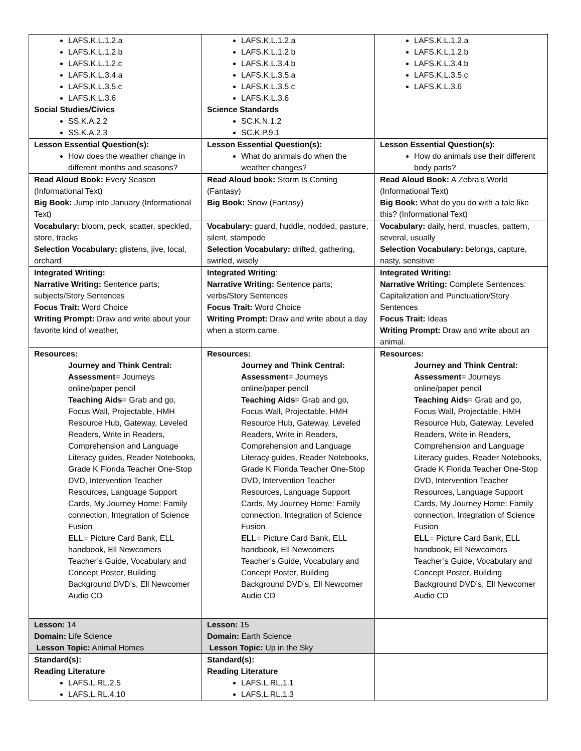| LAFS.K.L.1.2.a LAFS.K.L.1.2.b LAFS.K.L.1.2.c LAFS.K.L.3.4.a LAFS.K.L.3.5.c LAFS.K.L.3.6 Social Studies/Civics SS.K.A.2.2 SS.K.A.2.3 | LAFS.K.L.1.2.a LAFS.K.L.1.2.b LAFS.K.L.3.4.b LAFS.K.L.3.5.a LAFS.K.L.3.5.c LAFS.K.L.3.6 Science Standards SC.K.N.1.2 SC.K.P.9.1 | LAFS.K.L.1.2.a LAFS.K.L.1.2.b LAFS.K.L.3.4.b LAFS.K.L.3.5.c LAFS.K.L.3.6 |
| Lesson Essential Question(s): How does the weather change in different months and seasons? | Lesson Essential Question(s): What do animals do when the weather changes? | Lesson Essential Question(s): How do animals use their different body parts? |
| Read Aloud Book: Every Season (Informational Text) Big Book: Jump into January (Informational Text) | Read Aloud book: Storm Is Coming (Fantasy) Big Book: Snow (Fantasy) | Read Aloud Book: A Zebra’s World (Informational Text) Big Book: What do you do with a tale like this? (Informational Text) |
| Vocabulary: bloom, peck, scatter, speckled, store, tracks Selection Vocabulary: glistens, jive, local, orchard | Vocabulary: guard, huddle, nodded, pasture, silent, stampede Selection Vocabulary: drifted, gathering, swirled, wisely | Vocabulary: daily, herd, muscles, pattern, several, usually Selection Vocabulary: belongs, capture, nasty, sensitive |
| Integrated Writing: Narrative Writing: Sentence parts; subjects/Story Sentences Focus Trait: Word Choice Writing Prompt: Draw and write about your favorite kind of weather, | Integrated Writing : Narrative Writing: Sentence parts; verbs/Story Sentences Focus Trait: Word Choice Writing Prompt: Draw and write about a day when a storm came. | Integrated Writing: Narrative Writing: Complete Sentences: Capitalization and Punctuation/Story Sentences Focus Trait: Ideas Writing Prompt: Draw and write about an animal. |
| Resources: Journey and Think Central: Assessment = Journeys online/paper pencil Teaching Aids = Grab and go, Focus Wall, Projectable, HMH Resource Hub, Gateway, Leveled Readers, Write in Readers, Comprehension and Language Literacy guides, Reader Notebooks, Grade K Florida Teacher One-Stop DVD, Intervention Teacher Resources, Language Support Cards, My Journey Home: Family connection, Integration of Science Fusion ELL = Picture Card Bank, ELL handbook, Ell Newcomers Teacher’s Guide, Vocabulary and Concept Poster, Building Background DVD’s, Ell Newcomer Audio CD | Resources: Journey and Think Central: Assessment = Journeys online/paper pencil Teaching Aids = Grab and go, Focus Wall, Projectable, HMH Resource Hub, Gateway, Leveled Readers, Write in Readers, Comprehension and Language Literacy guides, Reader Notebooks, Grade K Florida Teacher One-Stop DVD, Intervention Teacher Resources, Language Support Cards, My Journey Home: Family connection, Integration of Science Fusion ELL = Picture Card Bank, ELL handbook, Ell Newcomers Teacher’s Guide, Vocabulary and Concept Poster, Building Background DVD’s, Ell Newcomer Audio CD | Resources: Journey and Think Central: Assessment = Journeys online/paper pencil Teaching Aids = Grab and go, Focus Wall, Projectable, HMH Resource Hub, Gateway, Leveled Readers, Write in Readers, Comprehension and Language Literacy guides, Reader Notebooks, Grade K Florida Teacher One-Stop DVD, Intervention Teacher Resources, Language Support Cards, My Journey Home: Family connection, Integration of Science Fusion ELL = Picture Card Bank, ELL handbook, Ell Newcomers Teacher’s Guide, Vocabulary and Concept Poster, Building Background DVD’s, Ell Newcomer Audio CD |
| Lesson: 14 Domain: Life Science Lesson Topic: Animal Homes | Lesson: 15 Domain: Earth Science Lesson Topic: Up in the Sky | |
| Standard(s): Reading Literature LAFS.L.RL.2.5 LAFS.L.RL.4.10 | Standard(s): Reading Literature LAFS.L.RL.1.1 LAFS.L.RL.1.3 | |